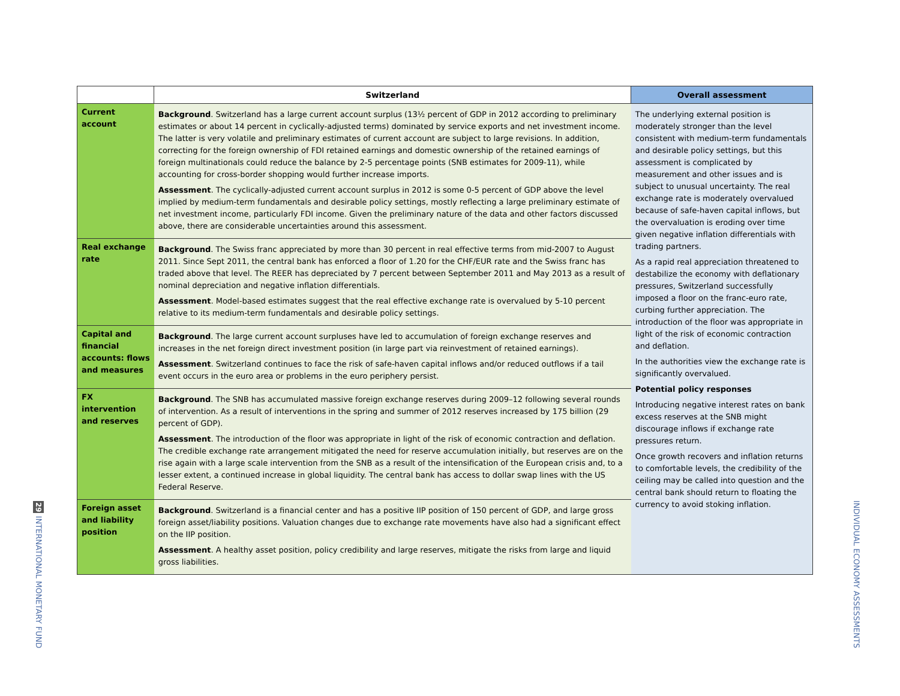29 INTERNATIONAL MONETARY FUND
| | Switzerland | Overall assessment |
| --- | --- | --- |
| Current account | Background . Switzerland has a large current account surplus (13½ percent of GDP in 2012 according to preliminary estimates or about 14 percent in cyclically-adjusted terms) dominated by service exports and net investment income. The latter is very volatile and preliminary estimates of current account are subject to large revisions. In addition, correcting for the foreign ownership of FDI retained earnings and domestic ownership of the retained earnings of foreign multinationals could reduce the balance by 2-5 percentage points (SNB estimates for 2009-11), while accounting for cross-border shopping would further increase imports. Assessment . The cyclically-adjusted current account surplus in 2012 is some 0-5 percent of GDP above the level implied by medium-term fundamentals and desirable policy settings, mostly reflecting a large preliminary estimate of net investment income, particularly FDI income. Given the preliminary nature of the data and other factors discussed above, there are considerable uncertainties around this assessment. | The underlying external position is moderately stronger than the level consistent with medium-term fundamentals and desirable policy settings, but this assessment is complicated by measurement and other issues and is subject to unusual uncertainty. The real exchange rate is moderately overvalued because of safe-haven capital inflows, but the overvaluation is eroding over time given negative inflation differentials with trading partners. As a rapid real appreciation threatened to destabilize the economy with deflationary pressures, Switzerland successfully imposed a floor on the franc-euro rate, curbing further appreciation. The introduction of the floor was appropriate in light of the risk of economic contraction and deflation. In the authorities view the exchange rate is significantly overvalued. Potential policy responses Introducing negative interest rates on bank excess reserves at the SNB might discourage inflows if exchange rate pressures return. Once growth recovers and inflation returns to comfortable levels, the credibility of the ceiling may be called into question and the central bank should return to floating the currency to avoid stoking inflation. |
| Real exchange rate | Background . The Swiss franc appreciated by more than 30 percent in real effective terms from mid-2007 to August 2011. Since Sept 2011, the central bank has enforced a floor of 1.20 for the CHF/EUR rate and the Swiss franc has traded above that level. The REER has depreciated by 7 percent between September 2011 and May 2013 as a result of nominal depreciation and negative inflation differentials. Assessment . Model-based estimates suggest that the real effective exchange rate is overvalued by 5-10 percent relative to its medium-term fundamentals and desirable policy settings. | |
| Capital and financial accounts: flows and measures | Background . The large current account surpluses have led to accumulation of foreign exchange reserves and increases in the net foreign direct investment position (in large part via reinvestment of retained earnings). Assessment . Switzerland continues to face the risk of safe-haven capital inflows and/or reduced outflows if a tail event occurs in the euro area or problems in the euro periphery persist. | |
| FX intervention and reserves | Background . The SNB has accumulated massive foreign exchange reserves during 2009–12 following several rounds of intervention. As a result of interventions in the spring and summer of 2012 reserves increased by 175 billion (29 percent of GDP). Assessment . The introduction of the floor was appropriate in light of the risk of economic contraction and deflation. The credible exchange rate arrangement mitigated the need for reserve accumulation initially, but reserves are on the rise again with a large scale intervention from the SNB as a result of the intensification of the European crisis and, to a lesser extent, a continued increase in global liquidity. The central bank has access to dollar swap lines with the US Federal Reserve. | |
| Foreign asset and liability position | Background . Switzerland is a financial center and has a positive IIP position of 150 percent of GDP, and large gross foreign asset/liability positions. Valuation changes due to exchange rate movements have also had a significant effect on the IIP position. Assessment . A healthy asset position, policy credibility and large reserves, mitigate the risks from large and liquid gross liabilities. | |
INDIVIDUAL ECONOMY ASSESSMENTS